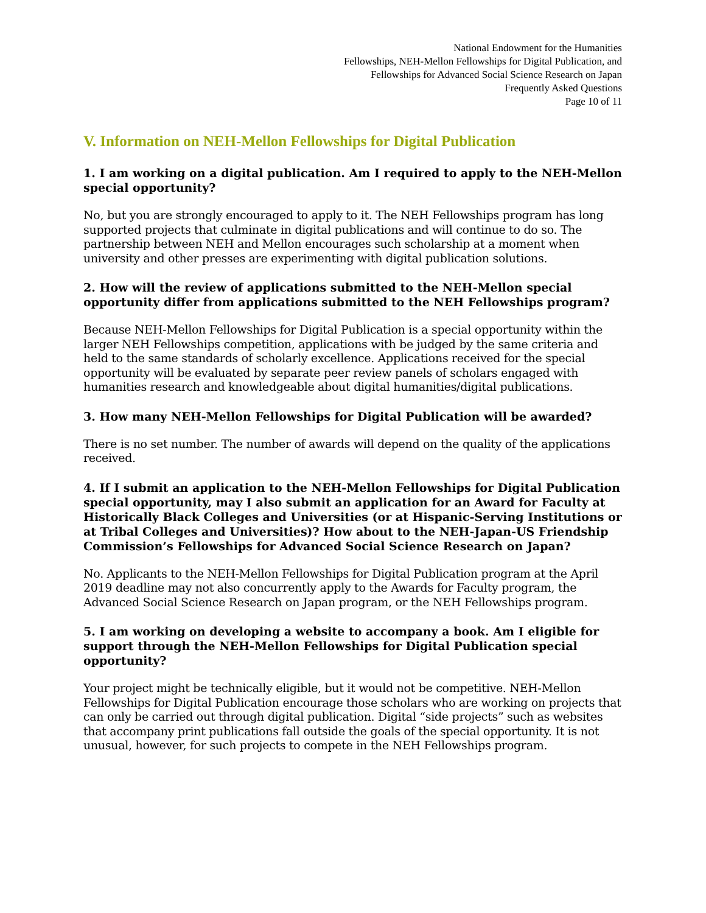National Endowment for the Humanities
Fellowships, NEH-Mellon Fellowships for Digital Publication, and
Fellowships for Advanced Social Science Research on Japan
Frequently Asked Questions
Page 10 of 11
V. Information on NEH-Mellon Fellowships for Digital Publication
1. I am working on a digital publication. Am I required to apply to the NEH-Mellon special opportunity?
No, but you are strongly encouraged to apply to it. The NEH Fellowships program has long supported projects that culminate in digital publications and will continue to do so. The partnership between NEH and Mellon encourages such scholarship at a moment when university and other presses are experimenting with digital publication solutions.
2. How will the review of applications submitted to the NEH-Mellon special opportunity differ from applications submitted to the NEH Fellowships program?
Because NEH-Mellon Fellowships for Digital Publication is a special opportunity within the larger NEH Fellowships competition, applications with be judged by the same criteria and held to the same standards of scholarly excellence. Applications received for the special opportunity will be evaluated by separate peer review panels of scholars engaged with humanities research and knowledgeable about digital humanities/digital publications.
3. How many NEH-Mellon Fellowships for Digital Publication will be awarded?
There is no set number. The number of awards will depend on the quality of the applications received.
4. If I submit an application to the NEH-Mellon Fellowships for Digital Publication special opportunity, may I also submit an application for an Award for Faculty at Historically Black Colleges and Universities (or at Hispanic-Serving Institutions or at Tribal Colleges and Universities)? How about to the NEH-Japan-US Friendship Commission’s Fellowships for Advanced Social Science Research on Japan?
No. Applicants to the NEH-Mellon Fellowships for Digital Publication program at the April 2019 deadline may not also concurrently apply to the Awards for Faculty program, the Advanced Social Science Research on Japan program, or the NEH Fellowships program.
5. I am working on developing a website to accompany a book. Am I eligible for support through the NEH-Mellon Fellowships for Digital Publication special opportunity?
Your project might be technically eligible, but it would not be competitive. NEH-Mellon Fellowships for Digital Publication encourage those scholars who are working on projects that can only be carried out through digital publication. Digital “side projects” such as websites that accompany print publications fall outside the goals of the special opportunity. It is not unusual, however, for such projects to compete in the NEH Fellowships program.